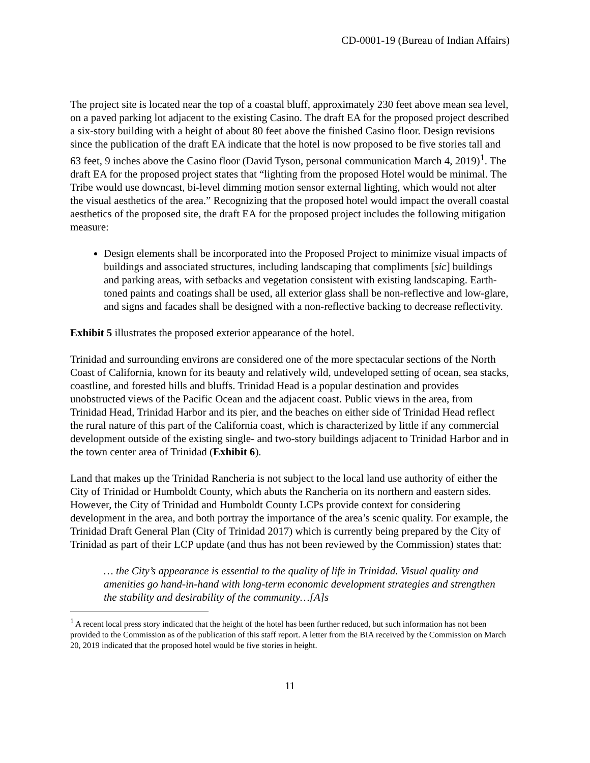CD-0001-19 (Bureau of Indian Affairs)
The project site is located near the top of a coastal bluff, approximately 230 feet above mean sea level, on a paved parking lot adjacent to the existing Casino. The draft EA for the proposed project described a six-story building with a height of about 80 feet above the finished Casino floor. Design revisions since the publication of the draft EA indicate that the hotel is now proposed to be five stories tall and 63 feet, 9 inches above the Casino floor (David Tyson, personal communication March 4, 2019)<sup>1</sup>. The draft EA for the proposed project states that “lighting from the proposed Hotel would be minimal. The Tribe would use downcast, bi-level dimming motion sensor external lighting, which would not alter the visual aesthetics of the area.” Recognizing that the proposed hotel would impact the overall coastal aesthetics of the proposed site, the draft EA for the proposed project includes the following mitigation measure:
Design elements shall be incorporated into the Proposed Project to minimize visual impacts of buildings and associated structures, including landscaping that compliments [sic] buildings and parking areas, with setbacks and vegetation consistent with existing landscaping. Earth-toned paints and coatings shall be used, all exterior glass shall be non-reflective and low-glare, and signs and facades shall be designed with a non-reflective backing to decrease reflectivity.
Exhibit 5 illustrates the proposed exterior appearance of the hotel.
Trinidad and surrounding environs are considered one of the more spectacular sections of the North Coast of California, known for its beauty and relatively wild, undeveloped setting of ocean, sea stacks, coastline, and forested hills and bluffs. Trinidad Head is a popular destination and provides unobstructed views of the Pacific Ocean and the adjacent coast. Public views in the area, from Trinidad Head, Trinidad Harbor and its pier, and the beaches on either side of Trinidad Head reflect the rural nature of this part of the California coast, which is characterized by little if any commercial development outside of the existing single- and two-story buildings adjacent to Trinidad Harbor and in the town center area of Trinidad (Exhibit 6).
Land that makes up the Trinidad Rancheria is not subject to the local land use authority of either the City of Trinidad or Humboldt County, which abuts the Rancheria on its northern and eastern sides. However, the City of Trinidad and Humboldt County LCPs provide context for considering development in the area, and both portray the importance of the area’s scenic quality. For example, the Trinidad Draft General Plan (City of Trinidad 2017) which is currently being prepared by the City of Trinidad as part of their LCP update (and thus has not been reviewed by the Commission) states that:
… the City’s appearance is essential to the quality of life in Trinidad. Visual quality and amenities go hand-in-hand with long-term economic development strategies and strengthen the stability and desirability of the community…[A]s
<sup>1</sup> A recent local press story indicated that the height of the hotel has been further reduced, but such information has not been provided to the Commission as of the publication of this staff report. A letter from the BIA received by the Commission on March 20, 2019 indicated that the proposed hotel would be five stories in height.
11